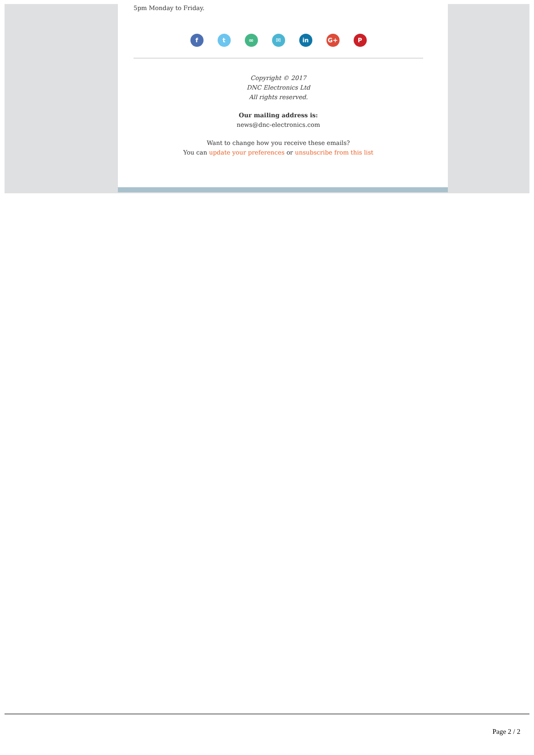5pm Monday to Friday.
f t ∞ ✉ in G+ P
Copyright © 2017
DNC Electronics Ltd
All rights reserved.
Our mailing address is:
news@dnc-electronics.com
Want to change how you receive these emails?
You can update your preferences or unsubscribe from this list
Page 2 / 2